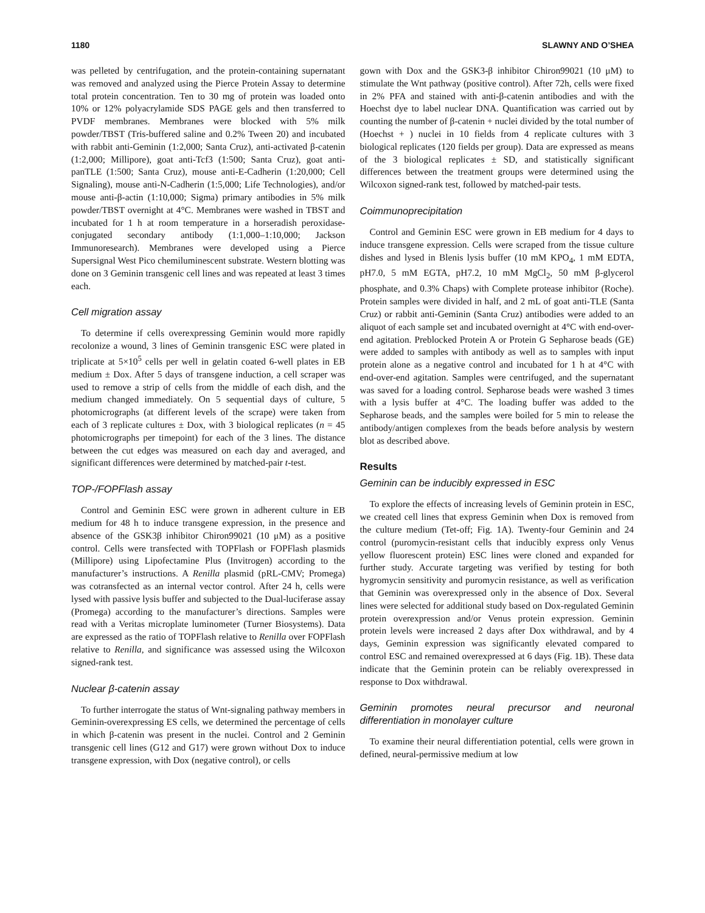1180 SLAWNY AND O’SHEA
was pelleted by centrifugation, and the protein-containing supernatant was removed and analyzed using the Pierce Protein Assay to determine total protein concentration. Ten to 30 mg of protein was loaded onto 10% or 12% polyacrylamide SDS PAGE gels and then transferred to PVDF membranes. Membranes were blocked with 5% milk powder/TBST (Tris-buffered saline and 0.2% Tween 20) and incubated with rabbit anti-Geminin (1:2,000; Santa Cruz), anti-activated β-catenin (1:2,000; Millipore), goat anti-Tcf3 (1:500; Santa Cruz), goat anti-panTLE (1:500; Santa Cruz), mouse anti-E-Cadherin (1:20,000; Cell Signaling), mouse anti-N-Cadherin (1:5,000; Life Technologies), and/or mouse anti-β-actin (1:10,000; Sigma) primary antibodies in 5% milk powder/TBST overnight at 4°C. Membranes were washed in TBST and incubated for 1 h at room temperature in a horseradish peroxidase-conjugated secondary antibody (1:1,000–1:10,000; Jackson Immunoresearch). Membranes were developed using a Pierce Supersignal West Pico chemiluminescent substrate. Western blotting was done on 3 Geminin transgenic cell lines and was repeated at least 3 times each.
Cell migration assay
To determine if cells overexpressing Geminin would more rapidly recolonize a wound, 3 lines of Geminin transgenic ESC were plated in triplicate at 5×10<sup>5</sup> cells per well in gelatin coated 6-well plates in EB medium ± Dox. After 5 days of transgene induction, a cell scraper was used to remove a strip of cells from the middle of each dish, and the medium changed immediately. On 5 sequential days of culture, 5 photomicrographs (at different levels of the scrape) were taken from each of 3 replicate cultures ± Dox, with 3 biological replicates (n = 45 photomicrographs per timepoint) for each of the 3 lines. The distance between the cut edges was measured on each day and averaged, and significant differences were determined by matched-pair t-test.
TOP-/FOPFlash assay
Control and Geminin ESC were grown in adherent culture in EB medium for 48 h to induce transgene expression, in the presence and absence of the GSK3β inhibitor Chiron99021 (10 μM) as a positive control. Cells were transfected with TOPFlash or FOPFlash plasmids (Millipore) using Lipofectamine Plus (Invitrogen) according to the manufacturer’s instructions. A Renilla plasmid (pRL-CMV; Promega) was cotransfected as an internal vector control. After 24 h, cells were lysed with passive lysis buffer and subjected to the Dual-luciferase assay (Promega) according to the manufacturer’s directions. Samples were read with a Veritas microplate luminometer (Turner Biosystems). Data are expressed as the ratio of TOPFlash relative to Renilla over FOPFlash relative to Renilla, and significance was assessed using the Wilcoxon signed-rank test.
Nuclear β-catenin assay
To further interrogate the status of Wnt-signaling pathway members in Geminin-overexpressing ES cells, we determined the percentage of cells in which β-catenin was present in the nuclei. Control and 2 Geminin transgenic cell lines (G12 and G17) were grown without Dox to induce transgene expression, with Dox (negative control), or cells
gown with Dox and the GSK3-β inhibitor Chiron99021 (10 μM) to stimulate the Wnt pathway (positive control). After 72h, cells were fixed in 2% PFA and stained with anti-β-catenin antibodies and with the Hoechst dye to label nuclear DNA. Quantification was carried out by counting the number of β-catenin + nuclei divided by the total number of (Hoechst + ) nuclei in 10 fields from 4 replicate cultures with 3 biological replicates (120 fields per group). Data are expressed as means of the 3 biological replicates ± SD, and statistically significant differences between the treatment groups were determined using the Wilcoxon signed-rank test, followed by matched-pair tests.
Coimmunoprecipitation
Control and Geminin ESC were grown in EB medium for 4 days to induce transgene expression. Cells were scraped from the tissue culture dishes and lysed in Blenis lysis buffer (10 mM KPO<sub>4</sub>, 1 mM EDTA, pH7.0, 5 mM EGTA, pH7.2, 10 mM MgCl<sub>2</sub>, 50 mM β-glycerol phosphate, and 0.3% Chaps) with Complete protease inhibitor (Roche). Protein samples were divided in half, and 2 mL of goat anti-TLE (Santa Cruz) or rabbit anti-Geminin (Santa Cruz) antibodies were added to an aliquot of each sample set and incubated overnight at 4°C with end-over-end agitation. Preblocked Protein A or Protein G Sepharose beads (GE) were added to samples with antibody as well as to samples with input protein alone as a negative control and incubated for 1 h at 4°C with end-over-end agitation. Samples were centrifuged, and the supernatant was saved for a loading control. Sepharose beads were washed 3 times with a lysis buffer at 4°C. The loading buffer was added to the Sepharose beads, and the samples were boiled for 5 min to release the antibody/antigen complexes from the beads before analysis by western blot as described above.
Results
Geminin can be inducibly expressed in ESC
To explore the effects of increasing levels of Geminin protein in ESC, we created cell lines that express Geminin when Dox is removed from the culture medium (Tet-off; Fig. 1A). Twenty-four Geminin and 24 control (puromycin-resistant cells that inducibly express only Venus yellow fluorescent protein) ESC lines were cloned and expanded for further study. Accurate targeting was verified by testing for both hygromycin sensitivity and puromycin resistance, as well as verification that Geminin was overexpressed only in the absence of Dox. Several lines were selected for additional study based on Dox-regulated Geminin protein overexpression and/or Venus protein expression. Geminin protein levels were increased 2 days after Dox withdrawal, and by 4 days, Geminin expression was significantly elevated compared to control ESC and remained overexpressed at 6 days (Fig. 1B). These data indicate that the Geminin protein can be reliably overexpressed in response to Dox withdrawal.
Geminin promotes neural precursor and neuronal differentiation in monolayer culture
To examine their neural differentiation potential, cells were grown in defined, neural-permissive medium at low